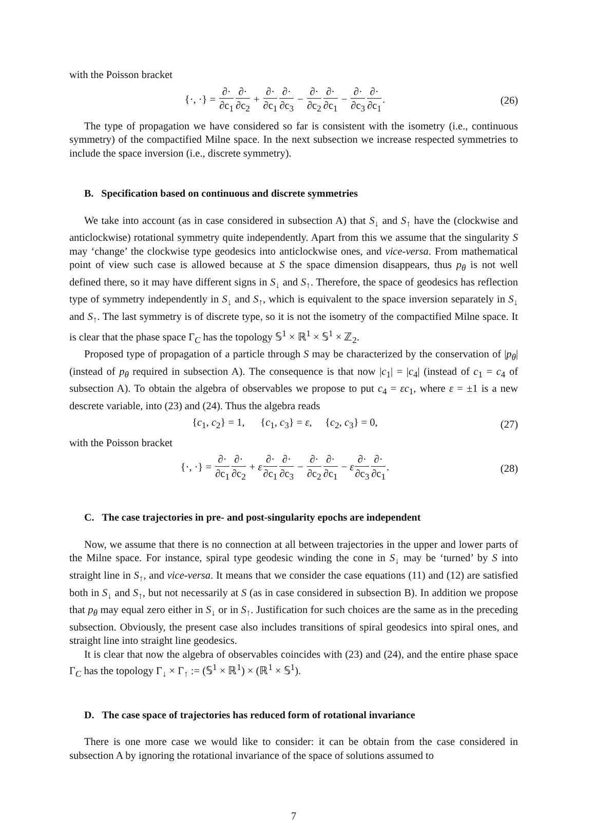with the Poisson bracket
{·, ·} = ∂· ∂c<sub>1</sub>∂· ∂c<sub>2</sub> + ∂· ∂c<sub>1</sub>∂· ∂c<sub>3</sub> − ∂· ∂c<sub>2</sub>∂· ∂c<sub>1</sub> − ∂· ∂c<sub>3</sub>∂· ∂c<sub>1</sub>.
(26)
The type of propagation we have considered so far is consistent with the isometry (i.e., continuous symmetry) of the compactified Milne space. In the next subsection we increase respected symmetries to include the space inversion (i.e., discrete symmetry).
B. Specification based on continuous and discrete symmetries
We take into account (as in case considered in subsection A) that S<sub>↓</sub> and S<sub>↑</sub> have the (clockwise and anticlockwise) rotational symmetry quite independently. Apart from this we assume that the singularity S may ‘change’ the clockwise type geodesics into anticlockwise ones, and vice-versa. From mathematical point of view such case is allowed because at S the space dimension disappears, thus p<sub>θ</sub> is not well defined there, so it may have different signs in S<sub>↓</sub> and S<sub>↑</sub>. Therefore, the space of geodesics has reflection type of symmetry independently in S<sub>↓</sub> and S<sub>↑</sub>, which is equivalent to the space inversion separately in S<sub>↓</sub> and S<sub>↑</sub>. The last symmetry is of discrete type, so it is not the isometry of the compactified Milne space. It is clear that the phase space Γ<sub>C</sub> has the topology 𝕊<sup>1</sup> × ℝ<sup>1</sup> × 𝕊<sup>1</sup> × ℤ<sub>2</sub>.
Proposed type of propagation of a particle through S may be characterized by the conservation of |p<sub>θ</sub>| (instead of p<sub>θ</sub> required in subsection A). The consequence is that now |c<sub>1</sub>| = |c<sub>4</sub>| (instead of c<sub>1</sub> = c<sub>4</sub> of subsection A). To obtain the algebra of observables we propose to put c<sub>4</sub> = εc<sub>1</sub>, where ε = ±1 is a new descrete variable, into (23) and (24). Thus the algebra reads
{c<sub>1</sub>, c<sub>2</sub>} = 1, {c<sub>1</sub>, c<sub>3</sub>} = ε, {c<sub>2</sub>, c<sub>3</sub>} = 0,
(27)
with the Poisson bracket
{·, ·} = ∂· ∂c<sub>1</sub>∂· ∂c<sub>2</sub> + ε∂· ∂c<sub>1</sub>∂· ∂c<sub>3</sub> − ∂· ∂c<sub>2</sub>∂· ∂c<sub>1</sub> − ε∂· ∂c<sub>3</sub>∂· ∂c<sub>1</sub>.
(28)
C. The case trajectories in pre- and post-singularity epochs are independent
Now, we assume that there is no connection at all between trajectories in the upper and lower parts of the Milne space. For instance, spiral type geodesic winding the cone in S<sub>↓</sub> may be ‘turned’ by S into straight line in S<sub>↑</sub>, and vice-versa. It means that we consider the case equations (11) and (12) are satisfied both in S<sub>↓</sub> and S<sub>↑</sub>, but not necessarily at S (as in case considered in subsection B). In addition we propose that p<sub>θ</sub> may equal zero either in S<sub>↓</sub> or in S<sub>↑</sub>. Justification for such choices are the same as in the preceding subsection. Obviously, the present case also includes transitions of spiral geodesics into spiral ones, and straight line into straight line geodesics.
It is clear that now the algebra of observables coincides with (23) and (24), and the entire phase space Γ<sub>C</sub> has the topology Γ<sub>↓</sub> × Γ<sub>↑</sub> := (𝕊<sup>1</sup> × ℝ<sup>1</sup>) × (ℝ<sup>1</sup> × 𝕊<sup>1</sup>).
D. The case space of trajectories has reduced form of rotational invariance
There is one more case we would like to consider: it can be obtain from the case considered in subsection A by ignoring the rotational invariance of the space of solutions assumed to
7